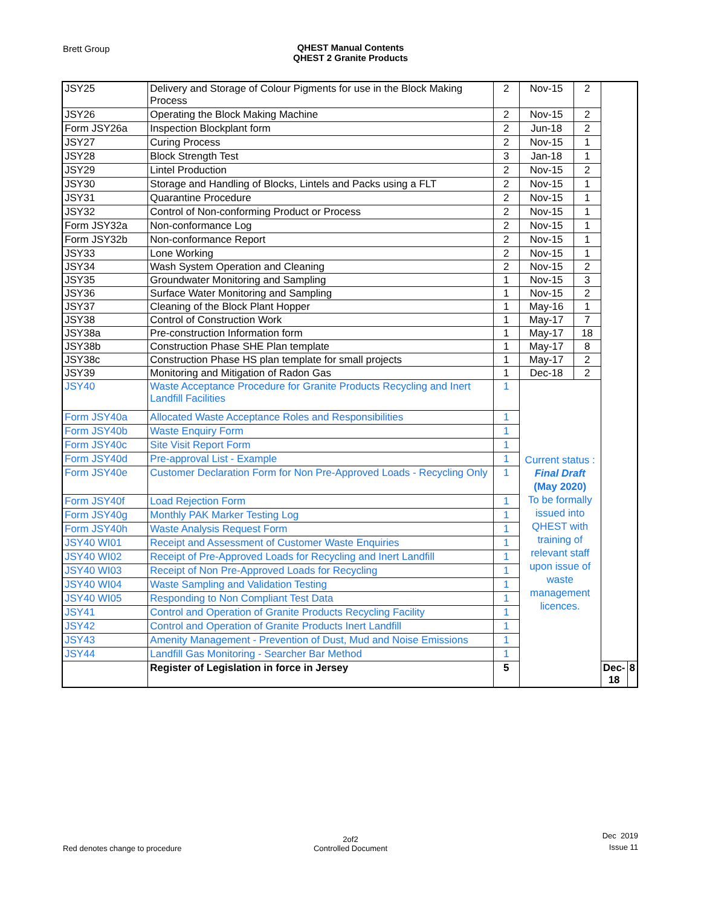Brett Group QHEST Manual Contents
QHEST 2 Granite Products
| JSY25 | Delivery and Storage of Colour Pigments for use in the Block Making Process | 2 | Nov-15 | 2 | | |
| JSY26 | Operating the Block Making Machine | 2 | Nov-15 | 2 | | |
| Form JSY26a | Inspection Blockplant form | 2 | Jun-18 | 2 | | |
| JSY27 | Curing Process | 2 | Nov-15 | 1 | | |
| JSY28 | Block Strength Test | 3 | Jan-18 | 1 | | |
| JSY29 | Lintel Production | 2 | Nov-15 | 2 | | |
| JSY30 | Storage and Handling of Blocks, Lintels and Packs using a FLT | 2 | Nov-15 | 1 | | |
| JSY31 | Quarantine Procedure | 2 | Nov-15 | 1 | | |
| JSY32 | Control of Non-conforming Product or Process | 2 | Nov-15 | 1 | | |
| Form JSY32a | Non-conformance Log | 2 | Nov-15 | 1 | | |
| Form JSY32b | Non-conformance Report | 2 | Nov-15 | 1 | | |
| JSY33 | Lone Working | 2 | Nov-15 | 1 | | |
| JSY34 | Wash System Operation and Cleaning | 2 | Nov-15 | 2 | | |
| JSY35 | Groundwater Monitoring and Sampling | 1 | Nov-15 | 3 | | |
| JSY36 | Surface Water Monitoring and Sampling | 1 | Nov-15 | 2 | | |
| JSY37 | Cleaning of the Block Plant Hopper | 1 | May-16 | 1 | | |
| JSY38 | Control of Construction Work | 1 | May-17 | 7 | | |
| JSY38a | Pre-construction Information form | 1 | May-17 | 18 | | |
| JSY38b | Construction Phase SHE Plan template | 1 | May-17 | 8 | | |
| JSY38c | Construction Phase HS plan template for small projects | 1 | May-17 | 2 | | |
| JSY39 | Monitoring and Mitigation of Radon Gas | 1 | Dec-18 | 2 | | |
| JSY40 | Waste Acceptance Procedure for Granite Products Recycling and Inert Landfill Facilities | 1 | Current status : Final Draft (May 2020) To be formally issued into QHEST with training of relevant staff upon issue of waste management licences. | | | |
| Form JSY40a | Allocated Waste Acceptance Roles and Responsibilities | 1 | | | | |
| Form JSY40b | Waste Enquiry Form | 1 | | | | |
| Form JSY40c | Site Visit Report Form | 1 | | | | |
| Form JSY40d | Pre-approval List - Example | 1 | | | | |
| Form JSY40e | Customer Declaration Form for Non Pre-Approved Loads - Recycling Only | 1 | | | | |
| Form JSY40f | Load Rejection Form | 1 | | | | |
| Form JSY40g | Monthly PAK Marker Testing Log | 1 | | | | |
| Form JSY40h | Waste Analysis Request Form | 1 | | | | |
| JSY40 WI01 | Receipt and Assessment of Customer Waste Enquiries | 1 | | | | |
| JSY40 WI02 | Receipt of Pre-Approved Loads for Recycling and Inert Landfill | 1 | | | | |
| JSY40 WI03 | Receipt of Non Pre-Approved Loads for Recycling | 1 | | | | |
| JSY40 WI04 | Waste Sampling and Validation Testing | 1 | | | | |
| JSY40 WI05 | Responding to Non Compliant Test Data | 1 | | | | |
| JSY41 | Control and Operation of Granite Products Recycling Facility | 1 | | | | |
| JSY42 | Control and Operation of Granite Products Inert Landfill | 1 | | | | |
| JSY43 | Amenity Management - Prevention of Dust, Mud and Noise Emissions | 1 | | | | |
| JSY44 | Landfill Gas Monitoring - Searcher Bar Method | 1 | | | | |
| | Register of Legislation in force in Jersey | 5 | | | Dec-18 | 8 |
Red denotes change to procedure
2of2
Controlled Document
Dec 2019
Issue 11